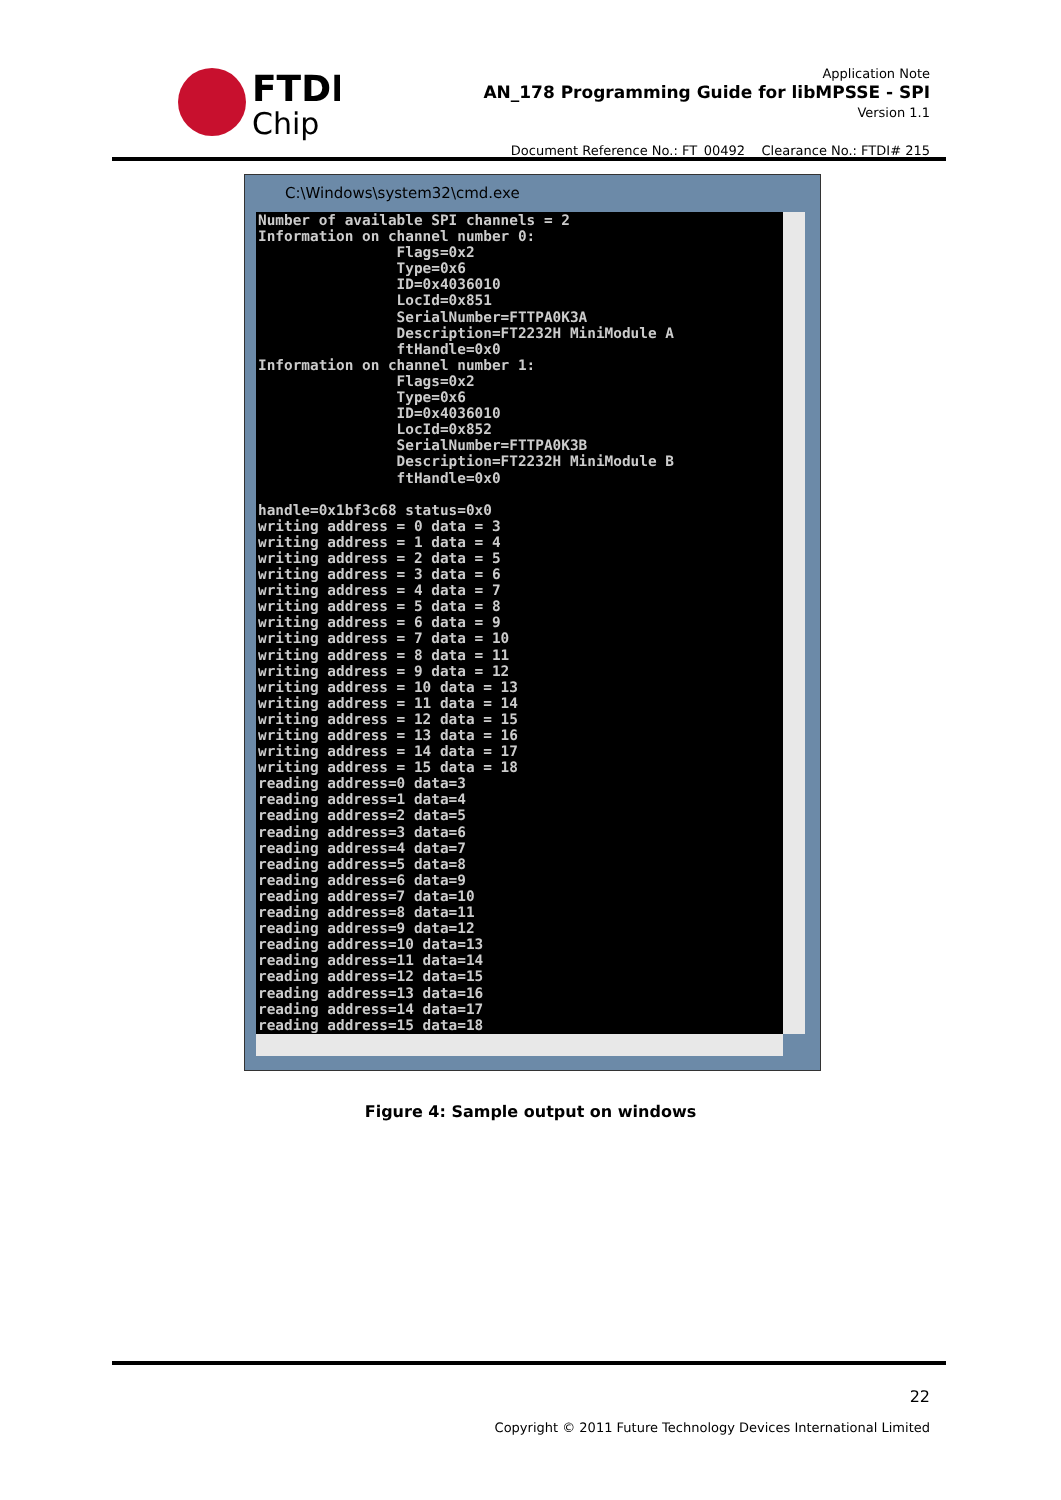FTDI
Chip
Application Note
AN_178 Programming Guide for libMPSSE - SPI
Version 1.1
Document Reference No.: FT_00492 Clearance No.: FTDI# 215
C:\Windows\system32\cmd.exe
Number of available SPI channels = 2 Information on channel number 0: Flags=0x2 Type=0x6 ID=0x4036010 LocId=0x851 SerialNumber=FTTPA0K3A Description=FT2232H MiniModule A ftHandle=0x0 Information on channel number 1: Flags=0x2 Type=0x6 ID=0x4036010 LocId=0x852 SerialNumber=FTTPA0K3B Description=FT2232H MiniModule B ftHandle=0x0 handle=0x1bf3c68 status=0x0 writing address = 0 data = 3 writing address = 1 data = 4 writing address = 2 data = 5 writing address = 3 data = 6 writing address = 4 data = 7 writing address = 5 data = 8 writing address = 6 data = 9 writing address = 7 data = 10 writing address = 8 data = 11 writing address = 9 data = 12 writing address = 10 data = 13 writing address = 11 data = 14 writing address = 12 data = 15 writing address = 13 data = 16 writing address = 14 data = 17 writing address = 15 data = 18 reading address=0 data=3 reading address=1 data=4 reading address=2 data=5 reading address=3 data=6 reading address=4 data=7 reading address=5 data=8 reading address=6 data=9 reading address=7 data=10 reading address=8 data=11 reading address=9 data=12 reading address=10 data=13 reading address=11 data=14 reading address=12 data=15 reading address=13 data=16 reading address=14 data=17 reading address=15 data=18
Figure 4: Sample output on windows
22
Copyright © 2011 Future Technology Devices International Limited